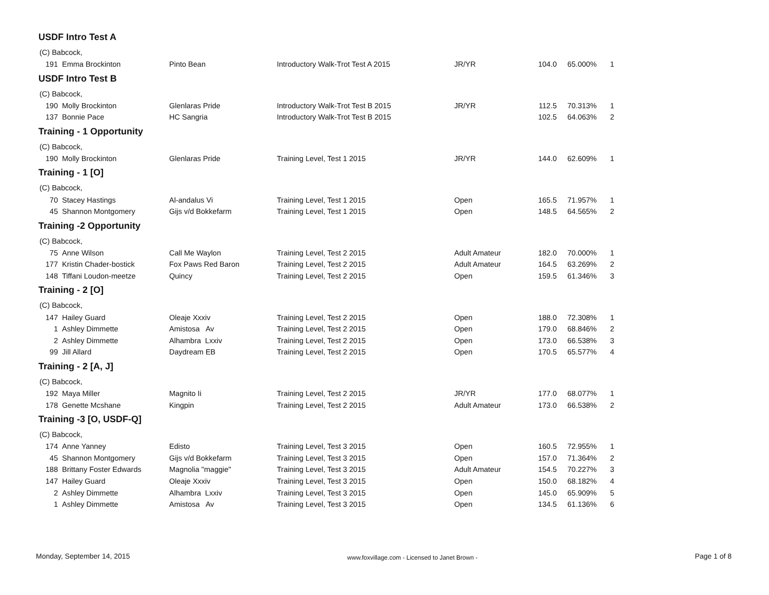USDF Intro Test A
| (C) Babcock, | | | | | | | |
| 191 | Emma Brockinton | Pinto Bean | Introductory Walk-Trot Test A 2015 | JR/YR | 104.0 | 65.000% | 1 |
USDF Intro Test B
| (C) Babcock, | | | | | | | |
| 190 | Molly Brockinton | Glenlaras Pride | Introductory Walk-Trot Test B 2015 | JR/YR | 112.5 | 70.313% | 1 |
| 137 | Bonnie Pace | HC Sangria | Introductory Walk-Trot Test B 2015 | | 102.5 | 64.063% | 2 |
Training - 1 Opportunity
| (C) Babcock, | | | | | | | |
| 190 | Molly Brockinton | Glenlaras Pride | Training Level, Test 1 2015 | JR/YR | 144.0 | 62.609% | 1 |
Training - 1 [O]
| (C) Babcock, | | | | | | | |
| 70 | Stacey Hastings | Al-andalus Vi | Training Level, Test 1 2015 | Open | 165.5 | 71.957% | 1 |
| 45 | Shannon Montgomery | Gijs v/d Bokkefarm | Training Level, Test 1 2015 | Open | 148.5 | 64.565% | 2 |
Training -2 Opportunity
| (C) Babcock, | | | | | | | |
| 75 | Anne Wilson | Call Me Waylon | Training Level, Test 2 2015 | Adult Amateur | 182.0 | 70.000% | 1 |
| 177 | Kristin Chader-bostick | Fox Paws Red Baron | Training Level, Test 2 2015 | Adult Amateur | 164.5 | 63.269% | 2 |
| 148 | Tiffani Loudon-meetze | Quincy | Training Level, Test 2 2015 | Open | 159.5 | 61.346% | 3 |
Training - 2 [O]
| (C) Babcock, | | | | | | | |
| 147 | Hailey Guard | Oleaje Xxxiv | Training Level, Test 2 2015 | Open | 188.0 | 72.308% | 1 |
| 1 | Ashley Dimmette | Amistosa Av | Training Level, Test 2 2015 | Open | 179.0 | 68.846% | 2 |
| 2 | Ashley Dimmette | Alhambra Lxxiv | Training Level, Test 2 2015 | Open | 173.0 | 66.538% | 3 |
| 99 | Jill Allard | Daydream EB | Training Level, Test 2 2015 | Open | 170.5 | 65.577% | 4 |
Training - 2 [A, J]
| (C) Babcock, | | | | | | | |
| 192 | Maya Miller | Magnito Ii | Training Level, Test 2 2015 | JR/YR | 177.0 | 68.077% | 1 |
| 178 | Genette Mcshane | Kingpin | Training Level, Test 2 2015 | Adult Amateur | 173.0 | 66.538% | 2 |
Training -3 [O, USDF-Q]
| (C) Babcock, | | | | | | | |
| 174 | Anne Yanney | Edisto | Training Level, Test 3 2015 | Open | 160.5 | 72.955% | 1 |
| 45 | Shannon Montgomery | Gijs v/d Bokkefarm | Training Level, Test 3 2015 | Open | 157.0 | 71.364% | 2 |
| 188 | Brittany Foster Edwards | Magnolia "maggie" | Training Level, Test 3 2015 | Adult Amateur | 154.5 | 70.227% | 3 |
| 147 | Hailey Guard | Oleaje Xxxiv | Training Level, Test 3 2015 | Open | 150.0 | 68.182% | 4 |
| 2 | Ashley Dimmette | Alhambra Lxxiv | Training Level, Test 3 2015 | Open | 145.0 | 65.909% | 5 |
| 1 | Ashley Dimmette | Amistosa Av | Training Level, Test 3 2015 | Open | 134.5 | 61.136% | 6 |
Monday, September 14, 2015 www.foxvillage.com - Licensed to Janet Brown - Page 1 of 8